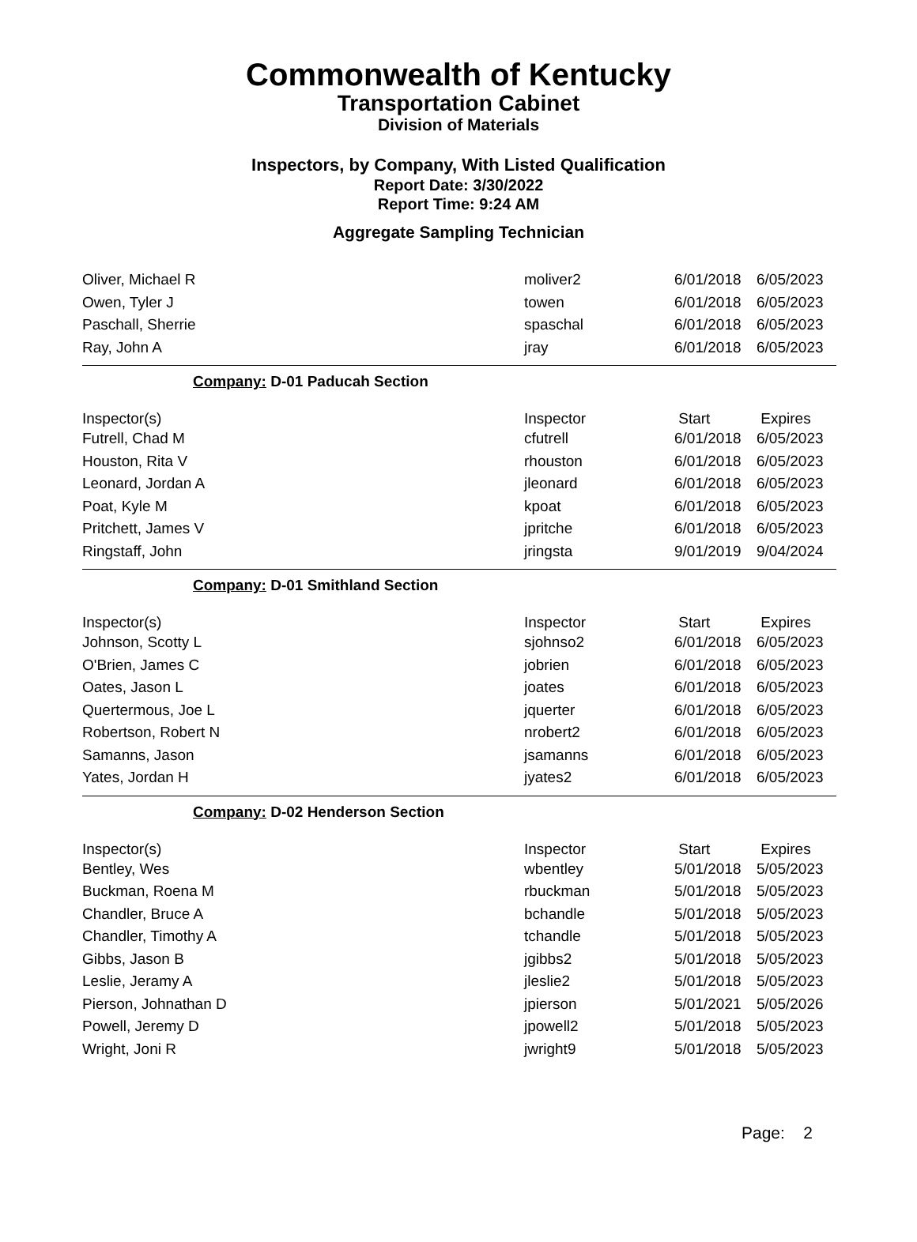Commonwealth of Kentucky
Transportation Cabinet
Division of Materials
Inspectors, by Company, With Listed Qualification
Report Date: 3/30/2022
Report Time: 9:24 AM
Aggregate Sampling Technician
| Oliver, Michael R | moliver2 | 6/01/2018 | 6/05/2023 |
| Owen, Tyler J | towen | 6/01/2018 | 6/05/2023 |
| Paschall, Sherrie | spaschal | 6/01/2018 | 6/05/2023 |
| Ray, John A | jray | 6/01/2018 | 6/05/2023 |
| Company: D-01 Paducah Section | | | |
| Inspector(s) | Inspector | Start | Expires |
| Futrell, Chad M | cfutrell | 6/01/2018 | 6/05/2023 |
| Houston, Rita V | rhouston | 6/01/2018 | 6/05/2023 |
| Leonard, Jordan A | jleonard | 6/01/2018 | 6/05/2023 |
| Poat, Kyle M | kpoat | 6/01/2018 | 6/05/2023 |
| Pritchett, James V | jpritche | 6/01/2018 | 6/05/2023 |
| Ringstaff, John | jringsta | 9/01/2019 | 9/04/2024 |
| Company: D-01 Smithland Section | | | |
| Inspector(s) | Inspector | Start | Expires |
| Johnson, Scotty L | sjohnso2 | 6/01/2018 | 6/05/2023 |
| O'Brien, James C | jobrien | 6/01/2018 | 6/05/2023 |
| Oates, Jason L | joates | 6/01/2018 | 6/05/2023 |
| Quertermous, Joe L | jquerter | 6/01/2018 | 6/05/2023 |
| Robertson, Robert N | nrobert2 | 6/01/2018 | 6/05/2023 |
| Samanns, Jason | jsamanns | 6/01/2018 | 6/05/2023 |
| Yates, Jordan H | jyates2 | 6/01/2018 | 6/05/2023 |
| Company: D-02 Henderson Section | | | |
| Inspector(s) | Inspector | Start | Expires |
| Bentley, Wes | wbentley | 5/01/2018 | 5/05/2023 |
| Buckman, Roena M | rbuckman | 5/01/2018 | 5/05/2023 |
| Chandler, Bruce A | bchandle | 5/01/2018 | 5/05/2023 |
| Chandler, Timothy A | tchandle | 5/01/2018 | 5/05/2023 |
| Gibbs, Jason B | jgibbs2 | 5/01/2018 | 5/05/2023 |
| Leslie, Jeramy A | jleslie2 | 5/01/2018 | 5/05/2023 |
| Pierson, Johnathan D | jpierson | 5/01/2021 | 5/05/2026 |
| Powell, Jeremy D | jpowell2 | 5/01/2018 | 5/05/2023 |
| Wright, Joni R | jwright9 | 5/01/2018 | 5/05/2023 |
Page: 2